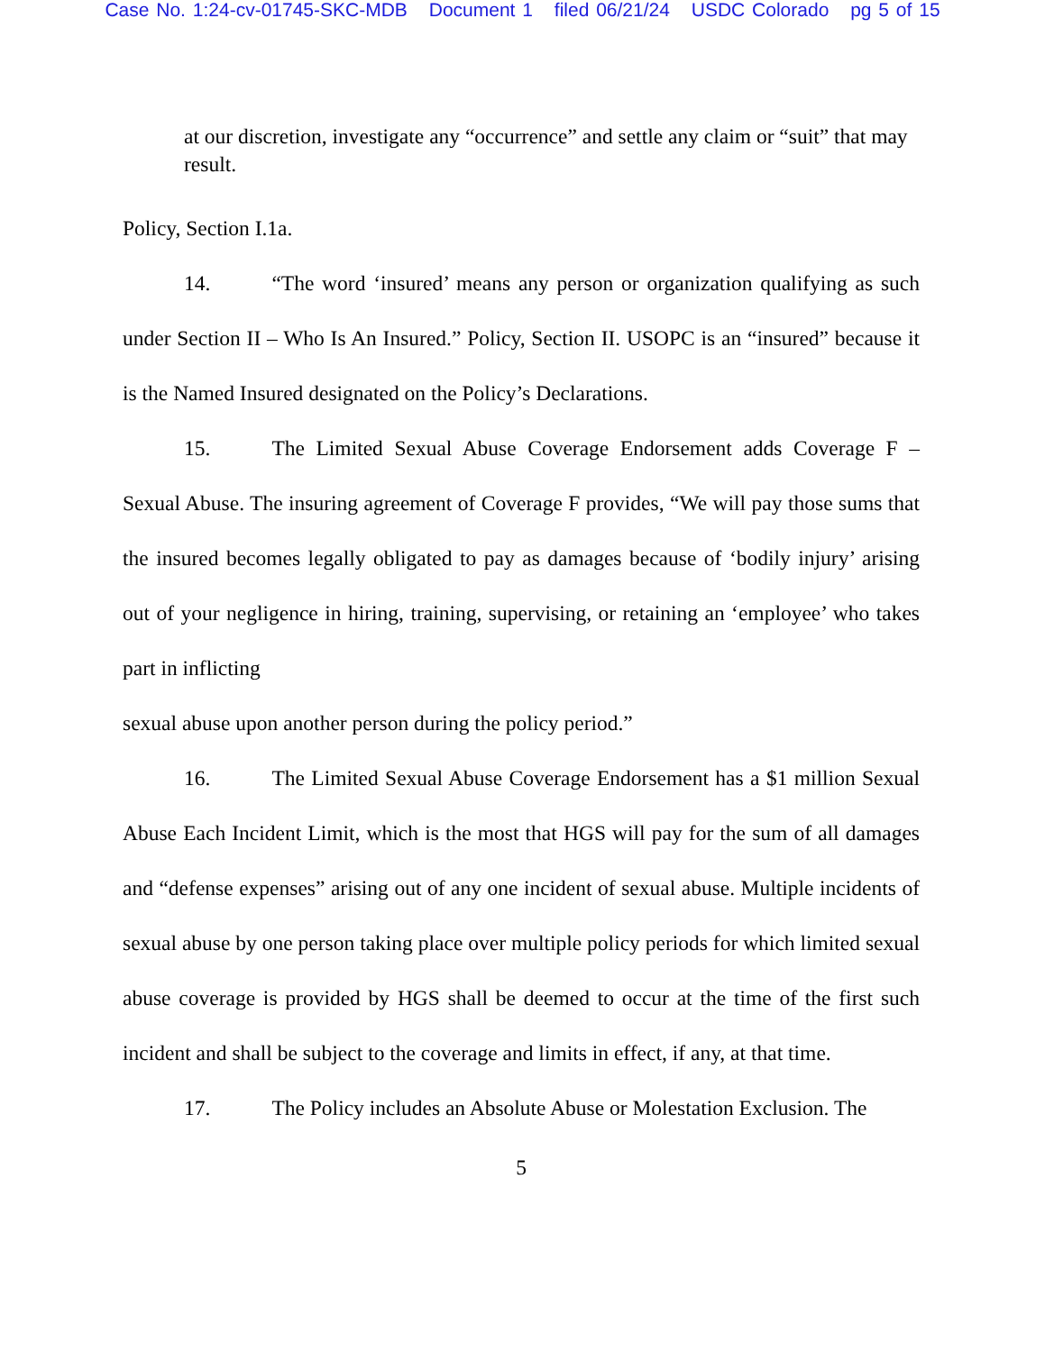Case No. 1:24-cv-01745-SKC-MDB Document 1 filed 06/21/24 USDC Colorado pg 5 of 15
at our discretion, investigate any “occurrence” and settle any claim or “suit” that may result.
Policy, Section I.1a.
14. “The word ‘insured’ means any person or organization qualifying as such under Section II – Who Is An Insured.” Policy, Section II. USOPC is an “insured” because it is the Named Insured designated on the Policy’s Declarations.
15. The Limited Sexual Abuse Coverage Endorsement adds Coverage F – Sexual Abuse. The insuring agreement of Coverage F provides, “We will pay those sums that the insured becomes legally obligated to pay as damages because of ‘bodily injury’ arising out of your negligence in hiring, training, supervising, or retaining an ‘employee’ who takes part in inflicting
sexual abuse upon another person during the policy period.”
16. The Limited Sexual Abuse Coverage Endorsement has a $1 million Sexual Abuse Each Incident Limit, which is the most that HGS will pay for the sum of all damages and “defense expenses” arising out of any one incident of sexual abuse. Multiple incidents of sexual abuse by one person taking place over multiple policy periods for which limited sexual abuse coverage is provided by HGS shall be deemed to occur at the time of the first such incident and shall be subject to the coverage and limits in effect, if any, at that time.
17. The Policy includes an Absolute Abuse or Molestation Exclusion. The
5